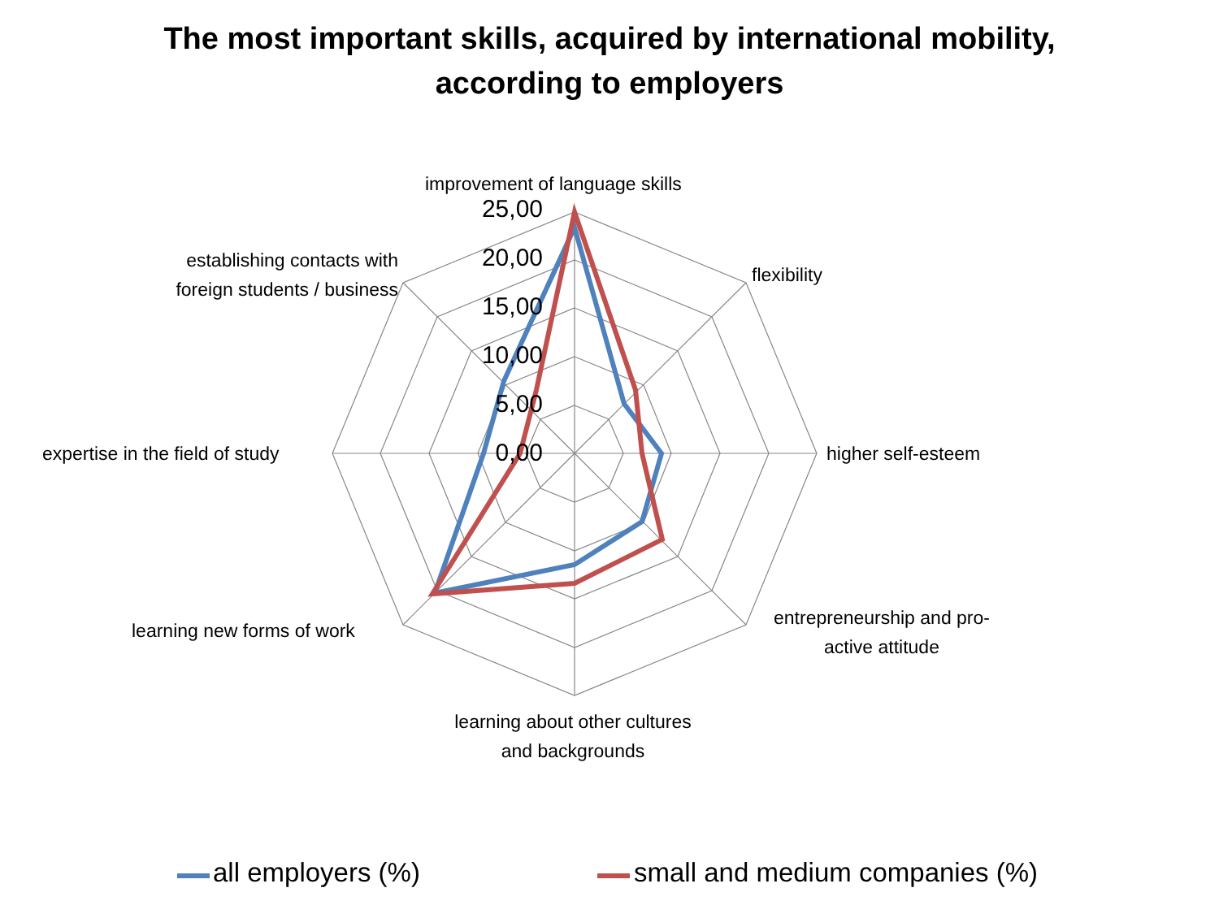The most important skills, acquired by international mobility,
according to employers
improvement of language skills
25,00
20,00
15,00
10,00
5,00
0,00
establishing contacts with foreign students / business
flexibility
expertise in the field of study
higher self-esteem
learning new forms of work
entrepreneurship and pro-active attitude
learning about other cultures
and backgrounds
all employers (%) small and medium companies (%)